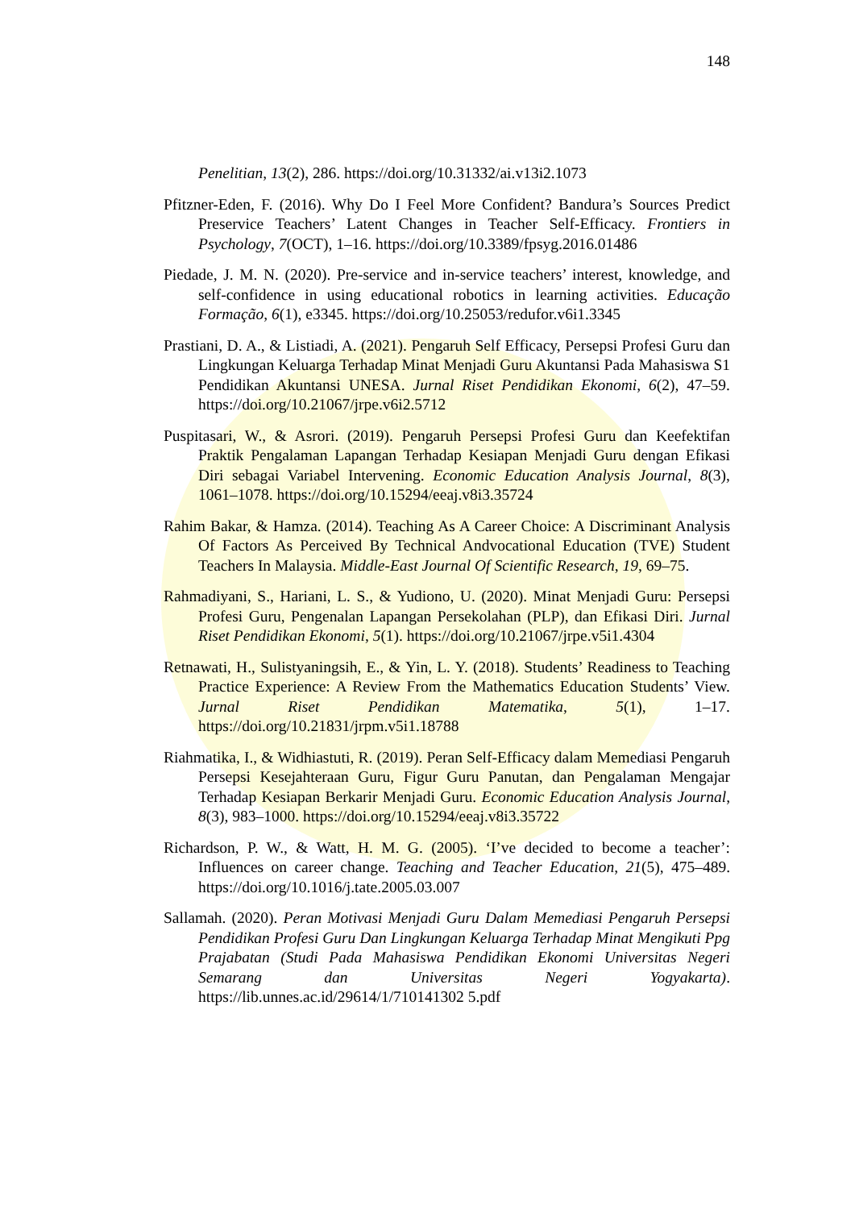148
Penelitian, 13(2), 286. https://doi.org/10.31332/ai.v13i2.1073
Pfitzner-Eden, F. (2016). Why Do I Feel More Confident? Bandura’s Sources Predict Preservice Teachers’ Latent Changes in Teacher Self-Efficacy. Frontiers in Psychology, 7(OCT), 1–16. https://doi.org/10.3389/fpsyg.2016.01486
Piedade, J. M. N. (2020). Pre-service and in-service teachers’ interest, knowledge, and self-confidence in using educational robotics in learning activities. Educação Formação, 6(1), e3345. https://doi.org/10.25053/redufor.v6i1.3345
Prastiani, D. A., & Listiadi, A. (2021). Pengaruh Self Efficacy, Persepsi Profesi Guru dan Lingkungan Keluarga Terhadap Minat Menjadi Guru Akuntansi Pada Mahasiswa S1 Pendidikan Akuntansi UNESA. Jurnal Riset Pendidikan Ekonomi, 6(2), 47–59. https://doi.org/10.21067/jrpe.v6i2.5712
Puspitasari, W., & Asrori. (2019). Pengaruh Persepsi Profesi Guru dan Keefektifan Praktik Pengalaman Lapangan Terhadap Kesiapan Menjadi Guru dengan Efikasi Diri sebagai Variabel Intervening. Economic Education Analysis Journal, 8(3), 1061–1078. https://doi.org/10.15294/eeaj.v8i3.35724
Rahim Bakar, & Hamza. (2014). Teaching As A Career Choice: A Discriminant Analysis Of Factors As Perceived By Technical Andvocational Education (TVE) Student Teachers In Malaysia. Middle-East Journal Of Scientific Research, 19, 69–75.
Rahmadiyani, S., Hariani, L. S., & Yudiono, U. (2020). Minat Menjadi Guru: Persepsi Profesi Guru, Pengenalan Lapangan Persekolahan (PLP), dan Efikasi Diri. Jurnal Riset Pendidikan Ekonomi, 5(1). https://doi.org/10.21067/jrpe.v5i1.4304
Retnawati, H., Sulistyaningsih, E., & Yin, L. Y. (2018). Students’ Readiness to Teaching Practice Experience: A Review From the Mathematics Education Students’ View. Jurnal Riset Pendidikan Matematika, 5(1), 1–17. https://doi.org/10.21831/jrpm.v5i1.18788
Riahmatika, I., & Widhiastuti, R. (2019). Peran Self-Efficacy dalam Memediasi Pengaruh Persepsi Kesejahteraan Guru, Figur Guru Panutan, dan Pengalaman Mengajar Terhadap Kesiapan Berkarir Menjadi Guru. Economic Education Analysis Journal, 8(3), 983–1000. https://doi.org/10.15294/eeaj.v8i3.35722
Richardson, P. W., & Watt, H. M. G. (2005). ‘I’ve decided to become a teacher’: Influences on career change. Teaching and Teacher Education, 21(5), 475–489. https://doi.org/10.1016/j.tate.2005.03.007
Sallamah. (2020). Peran Motivasi Menjadi Guru Dalam Memediasi Pengaruh Persepsi Pendidikan Profesi Guru Dan Lingkungan Keluarga Terhadap Minat Mengikuti Ppg Prajabatan (Studi Pada Mahasiswa Pendidikan Ekonomi Universitas Negeri Semarang dan Universitas Negeri Yogyakarta). https://lib.unnes.ac.id/29614/1/710141302 5.pdf